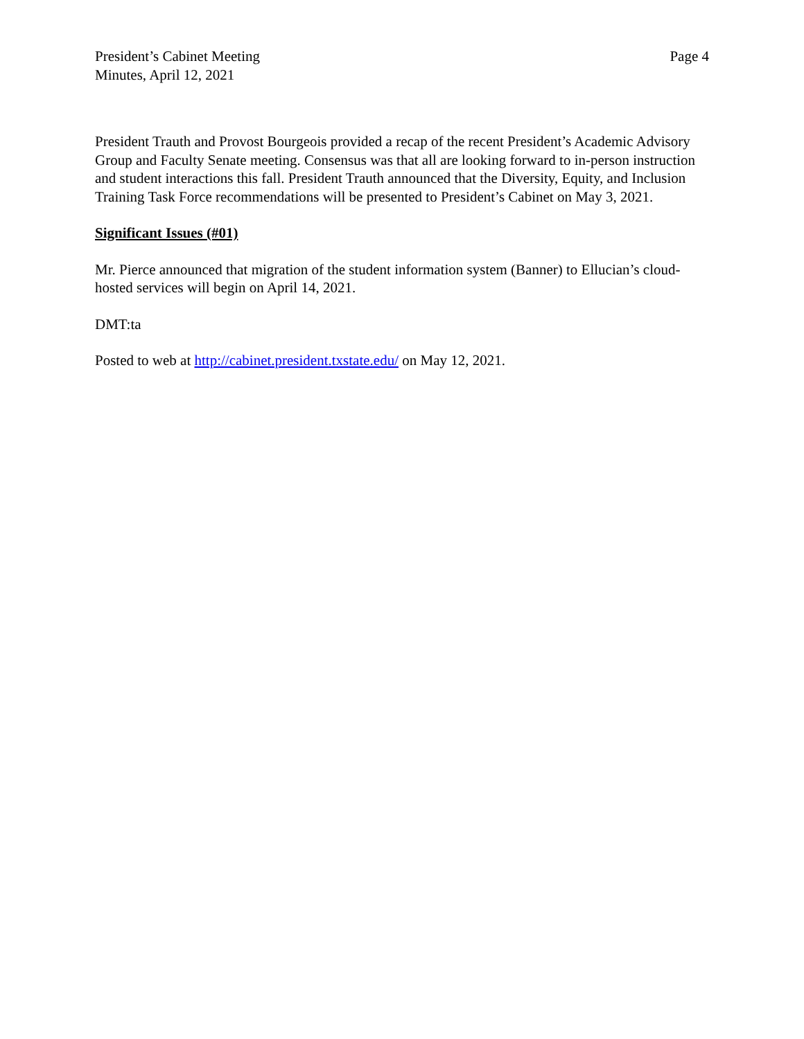President’s Cabinet Meeting
Minutes, April 12, 2021
Page 4
President Trauth and Provost Bourgeois provided a recap of the recent President’s Academic Advisory Group and Faculty Senate meeting. Consensus was that all are looking forward to in-person instruction and student interactions this fall. President Trauth announced that the Diversity, Equity, and Inclusion Training Task Force recommendations will be presented to President’s Cabinet on May 3, 2021.
Significant Issues (#01)
Mr. Pierce announced that migration of the student information system (Banner) to Ellucian’s cloud-hosted services will begin on April 14, 2021.
DMT:ta
Posted to web at http://cabinet.president.txstate.edu/ on May 12, 2021.